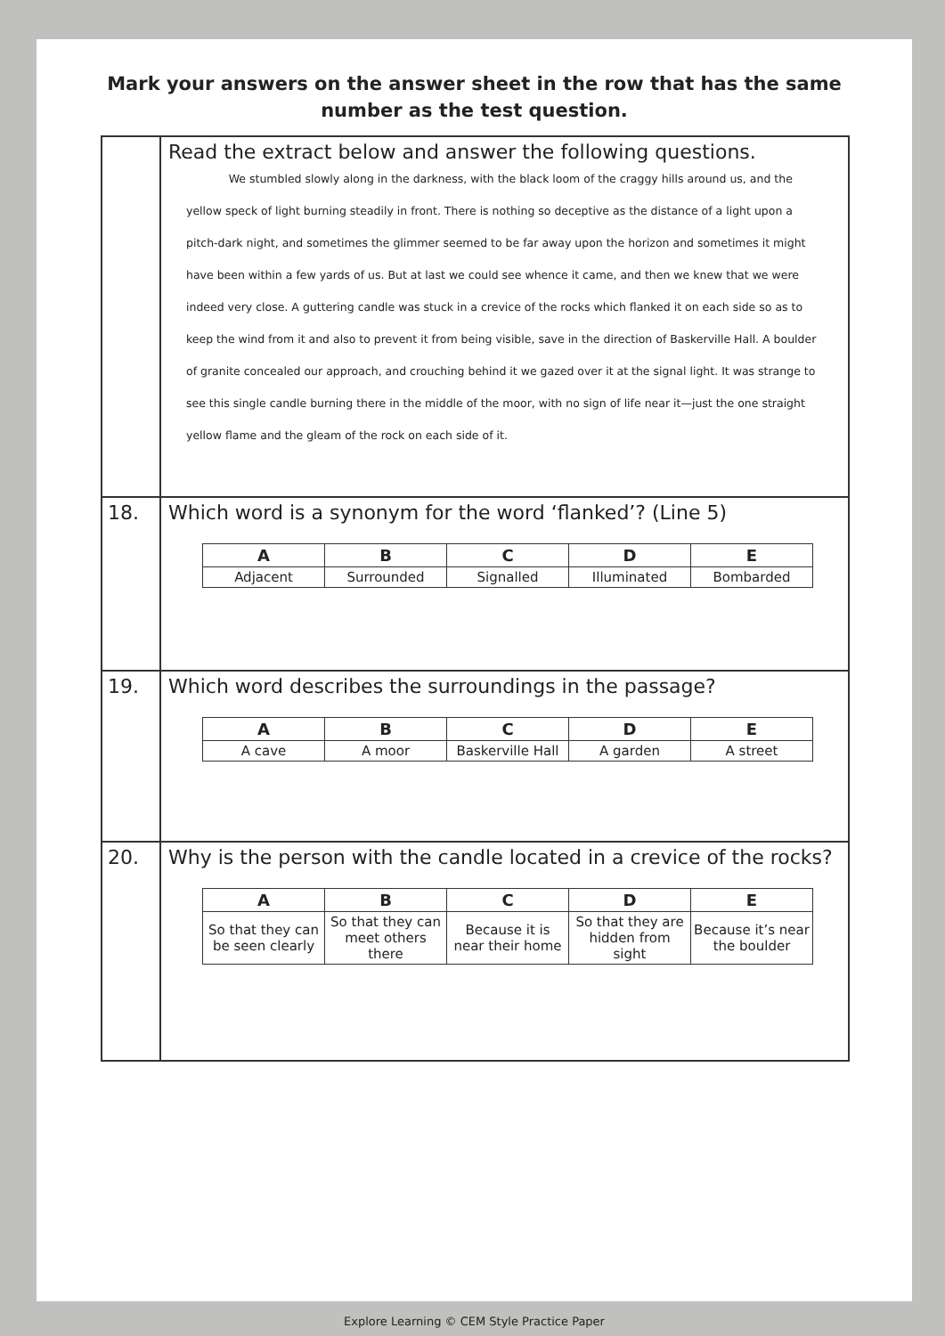Mark your answers on the answer sheet in the row that has the same
number as the test question.
| | Read the extract below and answer the following questions. We stumbled slowly along in the darkness, with the black loom of the craggy hills around us, and the yellow speck of light burning steadily in front. There is nothing so deceptive as the distance of a light upon a pitch-dark night, and sometimes the glimmer seemed to be far away upon the horizon and sometimes it might have been within a few yards of us. But at last we could see whence it came, and then we knew that we were indeed very close. A guttering candle was stuck in a crevice of the rocks which flanked it on each side so as to keep the wind from it and also to prevent it from being visible, save in the direction of Baskerville Hall. A boulder of granite concealed our approach, and crouching behind it we gazed over it at the signal light. It was strange to see this single candle burning there in the middle of the moor, with no sign of life near it—just the one straight yellow flame and the gleam of the rock on each side of it. |
| 18. | Which word is a synonym for the word ‘flanked’? (Line 5) / A / B / C / D / E / / --- / --- / --- / --- / --- / / Adjacent / Surrounded / Signalled / Illuminated / Bombarded / |
| 19. | Which word describes the surroundings in the passage? / A / B / C / D / E / / --- / --- / --- / --- / --- / / A cave / A moor / Baskerville Hall / A garden / A street / |
| 20. | Why is the person with the candle located in a crevice of the rocks? / A / B / C / D / E / / --- / --- / --- / --- / --- / / So that they can be seen clearly / So that they can meet others there / Because it is near their home / So that they are hidden from sight / Because it’s near the boulder / |
Explore Learning © CEM Style Practice Paper